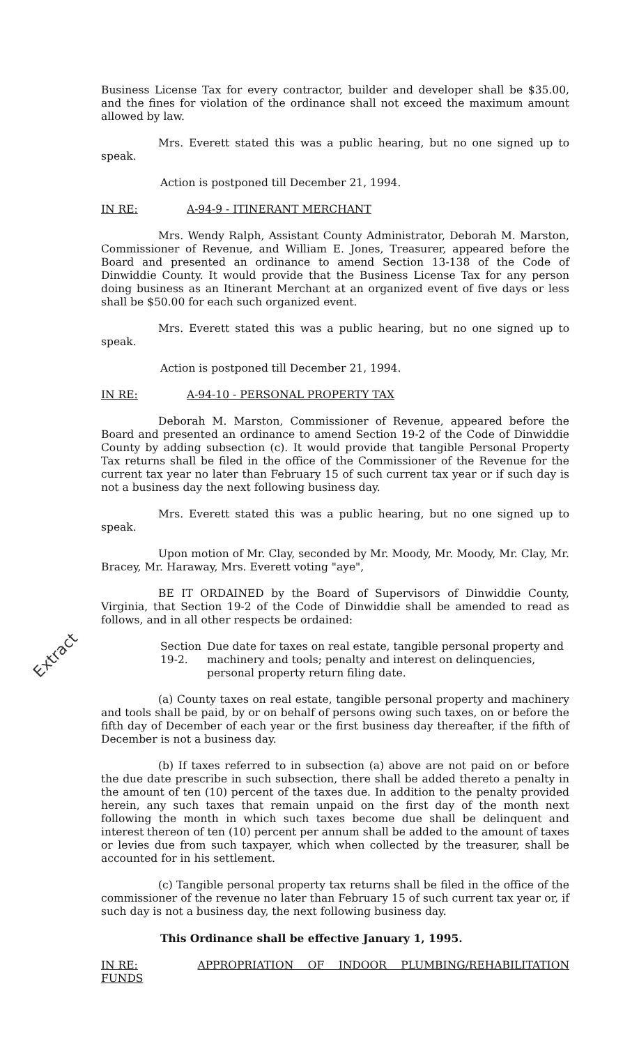Extract
Business License Tax for every contractor, builder and developer shall be $35.00, and the fines for violation of the ordinance shall not exceed the maximum amount allowed by law.
Mrs. Everett stated this was a public hearing, but no one signed up to speak.
Action is postponed till December 21, 1994.
IN RE: A-94-9 - ITINERANT MERCHANT
Mrs. Wendy Ralph, Assistant County Administrator, Deborah M. Marston, Commissioner of Revenue, and William E. Jones, Treasurer, appeared before the Board and presented an ordinance to amend Section 13-138 of the Code of Dinwiddie County. It would provide that the Business License Tax for any person doing business as an Itinerant Merchant at an organized event of five days or less shall be $50.00 for each such organized event.
Mrs. Everett stated this was a public hearing, but no one signed up to speak.
Action is postponed till December 21, 1994.
IN RE: A-94-10 - PERSONAL PROPERTY TAX
Deborah M. Marston, Commissioner of Revenue, appeared before the Board and presented an ordinance to amend Section 19-2 of the Code of Dinwiddie County by adding subsection (c). It would provide that tangible Personal Property Tax returns shall be filed in the office of the Commissioner of the Revenue for the current tax year no later than February 15 of such current tax year or if such day is not a business day the next following business day.
Mrs. Everett stated this was a public hearing, but no one signed up to speak.
Upon motion of Mr. Clay, seconded by Mr. Moody, Mr. Moody, Mr. Clay, Mr. Bracey, Mr. Haraway, Mrs. Everett voting "aye",
BE IT ORDAINED by the Board of Supervisors of Dinwiddie County, Virginia, that Section 19-2 of the Code of Dinwiddie shall be amended to read as follows, and in all other respects be ordained:
Section 19-2. Due date for taxes on real estate, tangible personal property and machinery and tools; penalty and interest on delinquencies, personal property return filing date.
(a) County taxes on real estate, tangible personal property and machinery and tools shall be paid, by or on behalf of persons owing such taxes, on or before the fifth day of December of each year or the first business day thereafter, if the fifth of December is not a business day.
(b) If taxes referred to in subsection (a) above are not paid on or before the due date prescribe in such subsection, there shall be added thereto a penalty in the amount of ten (10) percent of the taxes due. In addition to the penalty provided herein, any such taxes that remain unpaid on the first day of the month next following the month in which such taxes become due shall be delinquent and interest thereon of ten (10) percent per annum shall be added to the amount of taxes or levies due from such taxpayer, which when collected by the treasurer, shall be accounted for in his settlement.
(c) Tangible personal property tax returns shall be filed in the office of the commissioner of the revenue no later than February 15 of such current tax year or, if such day is not a business day, the next following business day.
This Ordinance shall be effective January 1, 1995.
IN RE: APPROPRIATION OF INDOOR PLUMBING/REHABILITATION FUNDS